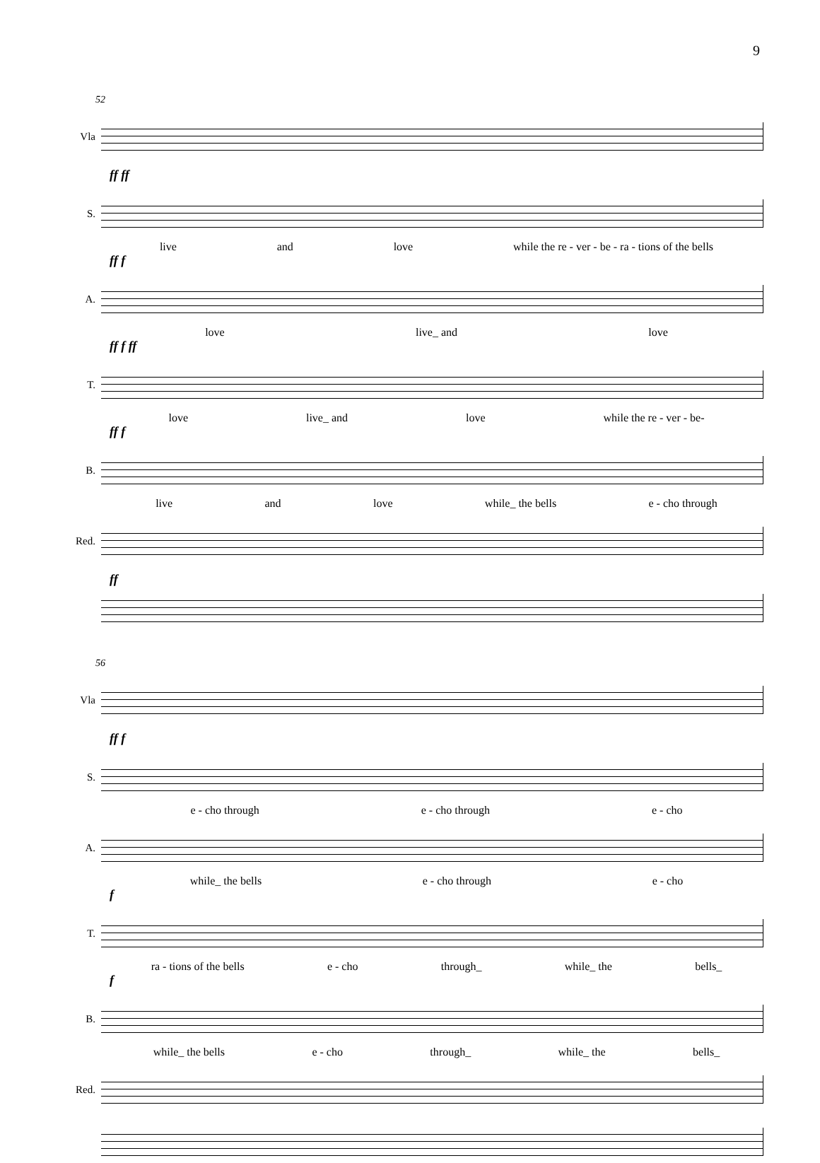9
52
Vla
ff ff
S.
live and love while the re - ver - be - ra - tions of the bells
ff f
A.
love live_ and love
ff f ff
T.
love live_ and love while the re - ver - be-
ff f
B.
live and love while_ the bells e - cho through
Red.
ff
56
Vla
ff f
S.
e - cho through e - cho through e - cho
A.
while_ the bells e - cho through e - cho
f
T.
ra - tions of the bells e - cho through_ while_ the bells_
f
B.
while_ the bells e - cho through_ while_ the bells_
Red.